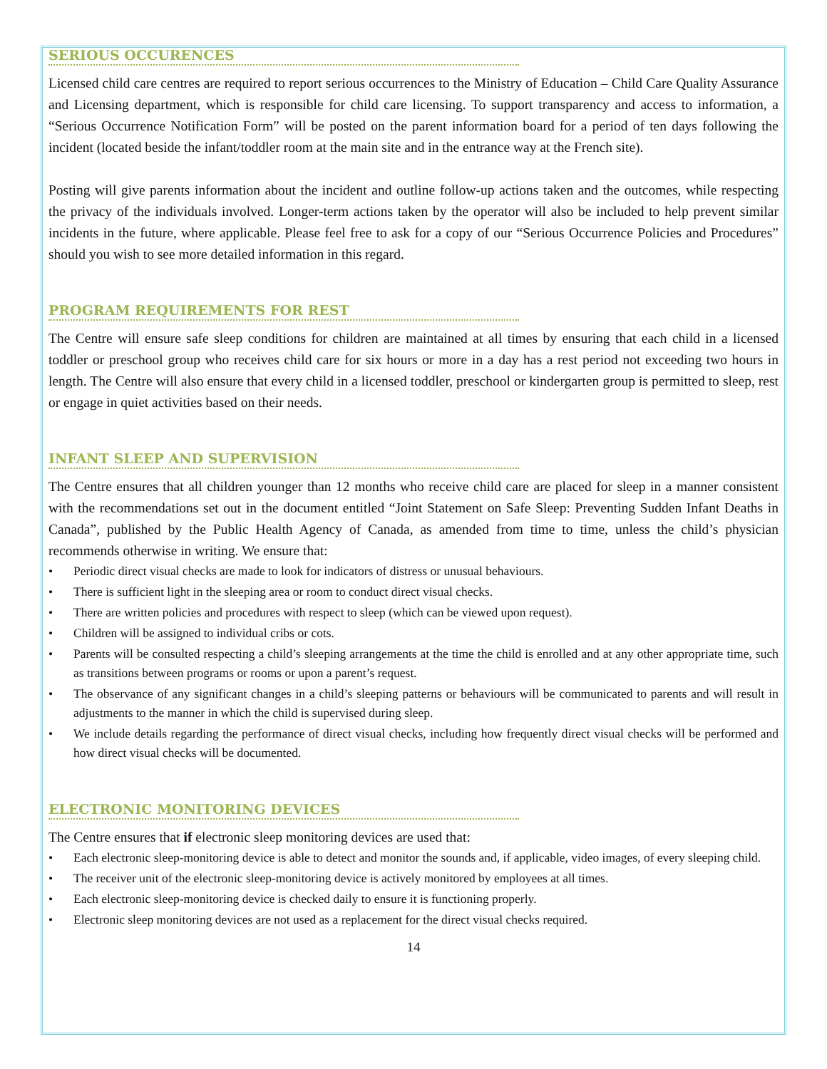SERIOUS OCCURENCES
Licensed child care centres are required to report serious occurrences to the Ministry of Education – Child Care Quality Assurance and Licensing department, which is responsible for child care licensing. To support transparency and access to information, a “Serious Occurrence Notification Form” will be posted on the parent information board for a period of ten days following the incident (located beside the infant/toddler room at the main site and in the entrance way at the French site).
Posting will give parents information about the incident and outline follow-up actions taken and the outcomes, while respecting the privacy of the individuals involved. Longer-term actions taken by the operator will also be included to help prevent similar incidents in the future, where applicable. Please feel free to ask for a copy of our “Serious Occurrence Policies and Procedures” should you wish to see more detailed information in this regard.
PROGRAM REQUIREMENTS FOR REST
The Centre will ensure safe sleep conditions for children are maintained at all times by ensuring that each child in a licensed toddler or preschool group who receives child care for six hours or more in a day has a rest period not exceeding two hours in length. The Centre will also ensure that every child in a licensed toddler, preschool or kindergarten group is permitted to sleep, rest or engage in quiet activities based on their needs.
INFANT SLEEP AND SUPERVISION
The Centre ensures that all children younger than 12 months who receive child care are placed for sleep in a manner consistent with the recommendations set out in the document entitled “Joint Statement on Safe Sleep: Preventing Sudden Infant Deaths in Canada”, published by the Public Health Agency of Canada, as amended from time to time, unless the child’s physician recommends otherwise in writing. We ensure that:
• Periodic direct visual checks are made to look for indicators of distress or unusual behaviours.
• There is sufficient light in the sleeping area or room to conduct direct visual checks.
• There are written policies and procedures with respect to sleep (which can be viewed upon request).
• Children will be assigned to individual cribs or cots.
• Parents will be consulted respecting a child’s sleeping arrangements at the time the child is enrolled and at any other appropriate time, such as transitions between programs or rooms or upon a parent’s request.
• The observance of any significant changes in a child’s sleeping patterns or behaviours will be communicated to parents and will result in adjustments to the manner in which the child is supervised during sleep.
• We include details regarding the performance of direct visual checks, including how frequently direct visual checks will be performed and how direct visual checks will be documented.
ELECTRONIC MONITORING DEVICES
The Centre ensures that if electronic sleep monitoring devices are used that:
• Each electronic sleep-monitoring device is able to detect and monitor the sounds and, if applicable, video images, of every sleeping child.
• The receiver unit of the electronic sleep-monitoring device is actively monitored by employees at all times.
• Each electronic sleep-monitoring device is checked daily to ensure it is functioning properly.
• Electronic sleep monitoring devices are not used as a replacement for the direct visual checks required.
14